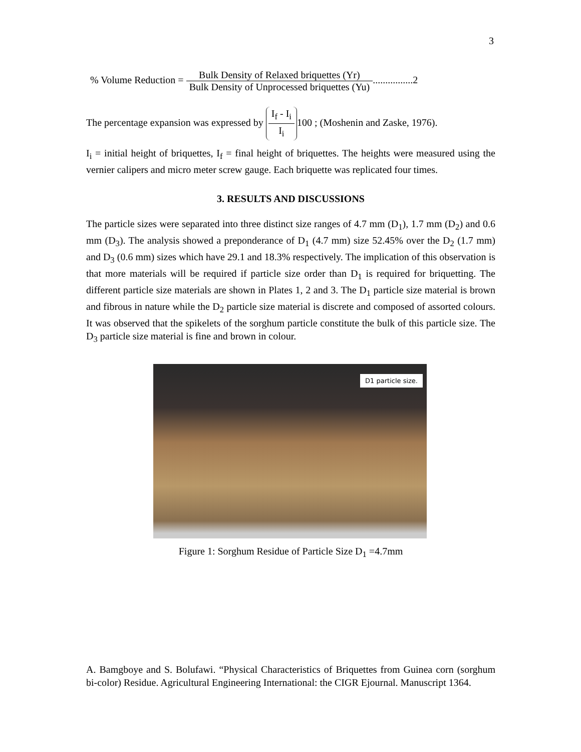3
% Volume Reduction = Bulk Density of Relaxed briquettes (Yr) Bulk Density of Unprocessed briquettes (Yu)................2
The percentage expansion was expressed by I<sub>f</sub> - I<sub>i</sub> I<sub>i</sub> 100 ; (Moshenin and Zaske, 1976).
I<sub>i</sub> = initial height of briquettes, I<sub>f</sub> = final height of briquettes. The heights were measured using the vernier calipers and micro meter screw gauge. Each briquette was replicated four times.
3. RESULTS AND DISCUSSIONS
The particle sizes were separated into three distinct size ranges of 4.7 mm (D<sub>1</sub>), 1.7 mm (D<sub>2</sub>) and 0.6 mm (D<sub>3</sub>). The analysis showed a preponderance of D<sub>1</sub> (4.7 mm) size 52.45% over the D<sub>2</sub> (1.7 mm) and D<sub>3</sub> (0.6 mm) sizes which have 29.1 and 18.3% respectively. The implication of this observation is that more materials will be required if particle size order than D<sub>1</sub> is required for briquetting. The different particle size materials are shown in Plates 1, 2 and 3. The D<sub>1</sub> particle size material is brown and fibrous in nature while the D<sub>2</sub> particle size material is discrete and composed of assorted colours. It was observed that the spikelets of the sorghum particle constitute the bulk of this particle size. The D<sub>3</sub> particle size material is fine and brown in colour.
D1 particle size.
Figure 1: Sorghum Residue of Particle Size D<sub>1</sub> =4.7mm
A. Bamgboye and S. Bolufawi. “Physical Characteristics of Briquettes from Guinea corn (sorghum bi-color) Residue. Agricultural Engineering International: the CIGR Ejournal. Manuscript 1364.